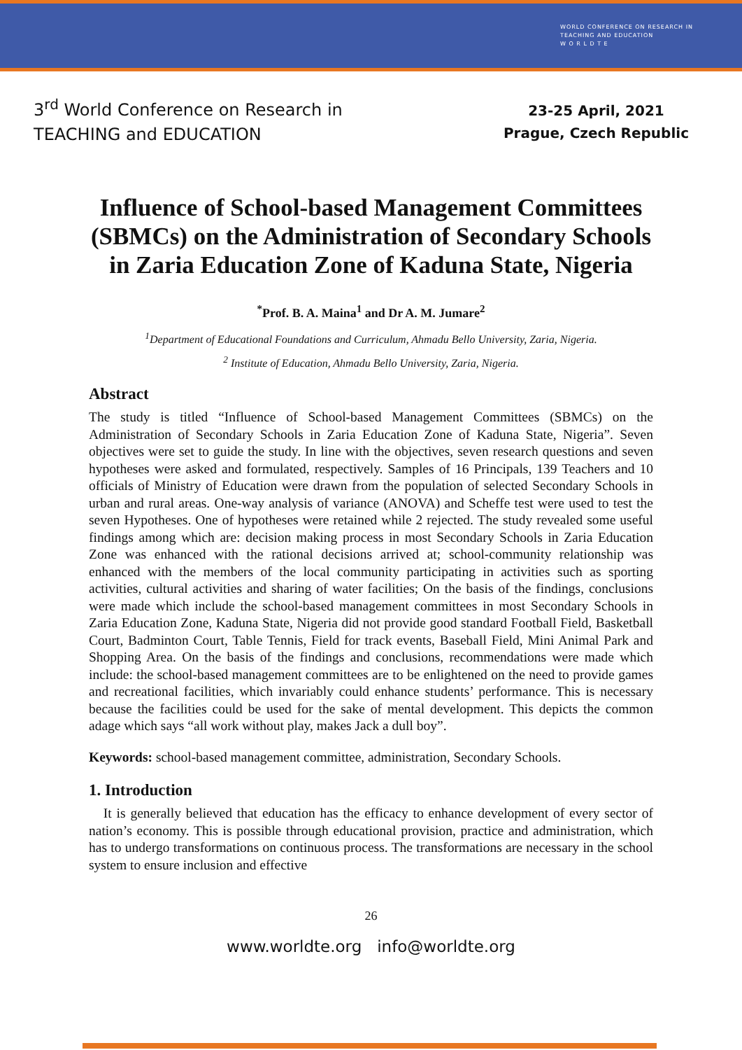WORLD CONFERENCE ON RESEARCH IN
TEACHING AND EDUCATION
W O R L D T E
3<sup>rd</sup> World Conference on Research in
TEACHING and EDUCATION
23-25 April, 2021
Prague, Czech Republic
Influence of School-based Management Committees (SBMCs) on the Administration of Secondary Schools in Zaria Education Zone of Kaduna State, Nigeria
<sup>*</sup> Prof. B. A. Maina<sup>1</sup> and Dr A. M. Jumare<sup>2</sup>
<sup>1</sup> Department of Educational Foundations and Curriculum, Ahmadu Bello University, Zaria, Nigeria.
<sup>2</sup> Institute of Education, Ahmadu Bello University, Zaria, Nigeria.
Abstract
The study is titled “Influence of School-based Management Committees (SBMCs) on the Administration of Secondary Schools in Zaria Education Zone of Kaduna State, Nigeria”. Seven objectives were set to guide the study. In line with the objectives, seven research questions and seven hypotheses were asked and formulated, respectively. Samples of 16 Principals, 139 Teachers and 10 officials of Ministry of Education were drawn from the population of selected Secondary Schools in urban and rural areas. One-way analysis of variance (ANOVA) and Scheffe test were used to test the seven Hypotheses. One of hypotheses were retained while 2 rejected. The study revealed some useful findings among which are: decision making process in most Secondary Schools in Zaria Education Zone was enhanced with the rational decisions arrived at; school-community relationship was enhanced with the members of the local community participating in activities such as sporting activities, cultural activities and sharing of water facilities; On the basis of the findings, conclusions were made which include the school-based management committees in most Secondary Schools in Zaria Education Zone, Kaduna State, Nigeria did not provide good standard Football Field, Basketball Court, Badminton Court, Table Tennis, Field for track events, Baseball Field, Mini Animal Park and Shopping Area. On the basis of the findings and conclusions, recommendations were made which include: the school-based management committees are to be enlightened on the need to provide games and recreational facilities, which invariably could enhance students’ performance. This is necessary because the facilities could be used for the sake of mental development. This depicts the common adage which says “all work without play, makes Jack a dull boy”.
Keywords: school-based management committee, administration, Secondary Schools.
1. Introduction
It is generally believed that education has the efficacy to enhance development of every sector of nation’s economy. This is possible through educational provision, practice and administration, which has to undergo transformations on continuous process. The transformations are necessary in the school system to ensure inclusion and effective
26
www.worldte.org info@worldte.org